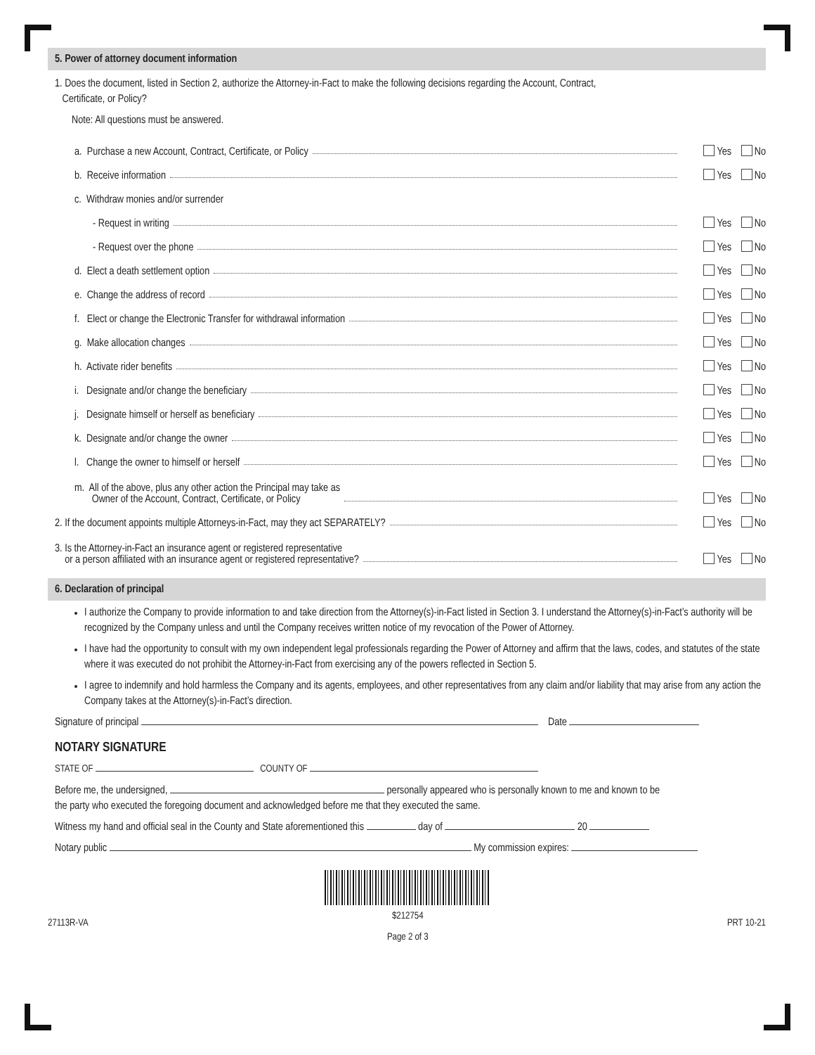5. Power of attorney document information
1. Does the document, listed in Section 2, authorize the Attorney-in-Fact to make the following decisions regarding the Account, Contract,
Certificate, or Policy?
Note: All questions must be answered.
a. Purchase a new Account, Contract, Certificate, or Policy Yes No
b. Receive information Yes No
c. Withdraw monies and/or surrender
- Request in writing Yes No
- Request over the phone Yes No
d. Elect a death settlement option Yes No
e. Change the address of record Yes No
f. Elect or change the Electronic Transfer for withdrawal information Yes No
g. Make allocation changes Yes No
h. Activate rider benefits Yes No
i. Designate and/or change the beneficiary Yes No
j. Designate himself or herself as beneficiary Yes No
k. Designate and/or change the owner Yes No
l. Change the owner to himself or herself Yes No
m. All of the above, plus any other action the Principal may take as
Owner of the Account, Contract, Certificate, or Policy Yes No
2. If the document appoints multiple Attorneys-in-Fact, may they act SEPARATELY? Yes No
3. Is the Attorney-in-Fact an insurance agent or registered representative
or a person affiliated with an insurance agent or registered representative? Yes No
6. Declaration of principal
I authorize the Company to provide information to and take direction from the Attorney(s)-in-Fact listed in Section 3. I understand the Attorney(s)-in-Fact’s authority will be recognized by the Company unless and until the Company receives written notice of my revocation of the Power of Attorney.
I have had the opportunity to consult with my own independent legal professionals regarding the Power of Attorney and affirm that the laws, codes, and statutes of the state where it was executed do not prohibit the Attorney-in-Fact from exercising any of the powers reflected in Section 5.
I agree to indemnify and hold harmless the Company and its agents, employees, and other representatives from any claim and/or liability that may arise from any action the Company takes at the Attorney(s)-in-Fact’s direction.
Signature of principal Date
NOTARY SIGNATURE
STATE OF COUNTY OF
Before me, the undersigned, personally appeared who is personally known to me and known to be
the party who executed the foregoing document and acknowledged before me that they executed the same.
Witness my hand and official seal in the County and State aforementioned this day of 20
Notary public My commission expires:
27113R-VA $212754
Page 2 of 3 PRT 10-21